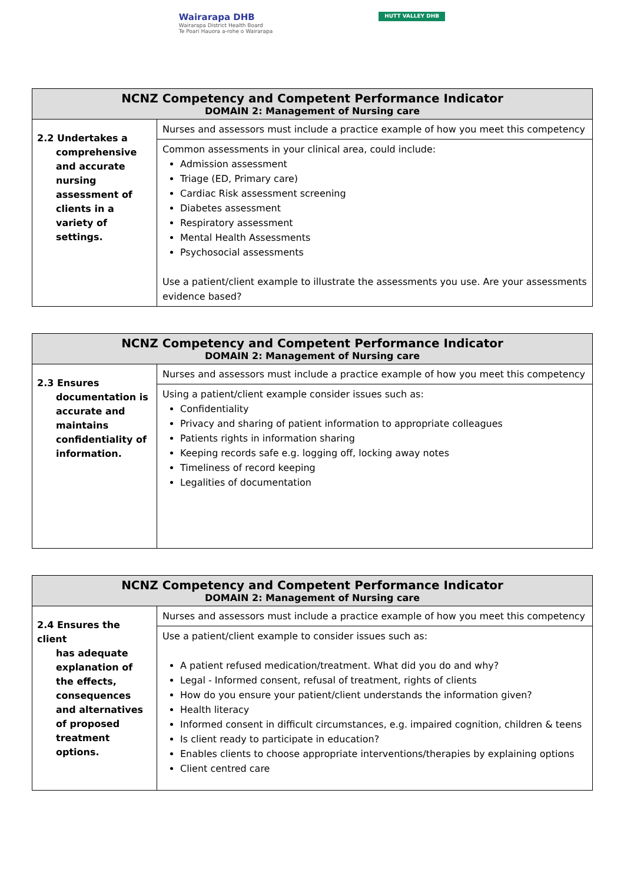Wairarapa DHB
Wairarapa District Health Board
Te Poari Hauora a-rohe o Wairarapa
HUTT VALLEY DHB
| NCNZ Competency and Competent Performance Indicator DOMAIN 2: Management of Nursing care | |
| --- | --- |
| 2.2 Undertakes a comprehensive and accurate nursing assessment of clients in a variety of settings. | Nurses and assessors must include a practice example of how you meet this competency |
| | Common assessments in your clinical area, could include: Admission assessment Triage (ED, Primary care) Cardiac Risk assessment screening Diabetes assessment Respiratory assessment Mental Health Assessments Psychosocial assessments Use a patient/client example to illustrate the assessments you use. Are your assessments evidence based? |
| NCNZ Competency and Competent Performance Indicator DOMAIN 2: Management of Nursing care | |
| --- | --- |
| 2.3 Ensures documentation is accurate and maintains confidentiality of information. | Nurses and assessors must include a practice example of how you meet this competency |
| | Using a patient/client example consider issues such as: Confidentiality Privacy and sharing of patient information to appropriate colleagues Patients rights in information sharing Keeping records safe e.g. logging off, locking away notes Timeliness of record keeping Legalities of documentation |
| NCNZ Competency and Competent Performance Indicator DOMAIN 2: Management of Nursing care | |
| --- | --- |
| 2.4 Ensures the client has adequate explanation of the effects, consequences and alternatives of proposed treatment options. | Nurses and assessors must include a practice example of how you meet this competency |
| | Use a patient/client example to consider issues such as: A patient refused medication/treatment. What did you do and why? Legal - Informed consent, refusal of treatment, rights of clients How do you ensure your patient/client understands the information given? Health literacy Informed consent in difficult circumstances, e.g. impaired cognition, children & teens Is client ready to participate in education? Enables clients to choose appropriate interventions/therapies by explaining options Client centred care |